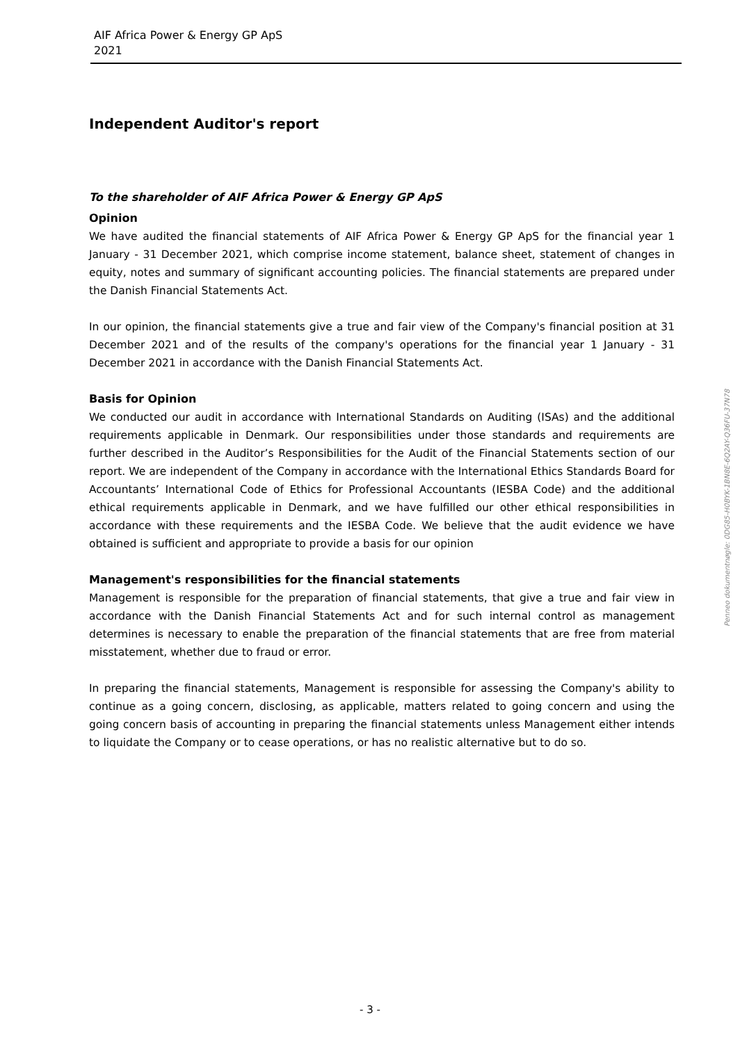AIF Africa Power & Energy GP ApS
2021
Independent Auditor's report
To the shareholder of AIF Africa Power & Energy GP ApS
Opinion
We have audited the financial statements of AIF Africa Power & Energy GP ApS for the financial year 1 January - 31 December 2021, which comprise income statement, balance sheet, statement of changes in equity, notes and summary of significant accounting policies. The financial statements are prepared under the Danish Financial Statements Act.
In our opinion, the financial statements give a true and fair view of the Company's financial position at 31 December 2021 and of the results of the company's operations for the financial year 1 January - 31 December 2021 in accordance with the Danish Financial Statements Act.
Basis for Opinion
We conducted our audit in accordance with International Standards on Auditing (ISAs) and the additional requirements applicable in Denmark. Our responsibilities under those standards and requirements are further described in the Auditor’s Responsibilities for the Audit of the Financial Statements section of our report. We are independent of the Company in accordance with the International Ethics Standards Board for Accountants’ International Code of Ethics for Professional Accountants (IESBA Code) and the additional ethical requirements applicable in Denmark, and we have fulfilled our other ethical responsibilities in accordance with these requirements and the IESBA Code. We believe that the audit evidence we have obtained is sufficient and appropriate to provide a basis for our opinion
Management's responsibilities for the financial statements
Management is responsible for the preparation of financial statements, that give a true and fair view in accordance with the Danish Financial Statements Act and for such internal control as management determines is necessary to enable the preparation of the financial statements that are free from material misstatement, whether due to fraud or error.
In preparing the financial statements, Management is responsible for assessing the Company's ability to continue as a going concern, disclosing, as applicable, matters related to going concern and using the going concern basis of accounting in preparing the financial statements unless Management either intends to liquidate the Company or to cease operations, or has no realistic alternative but to do so.
Penneo dokumentnøgle: 0DG85-H0BYK-1BN8E-6Q2AY-Q36FU-37N78
- 3 -